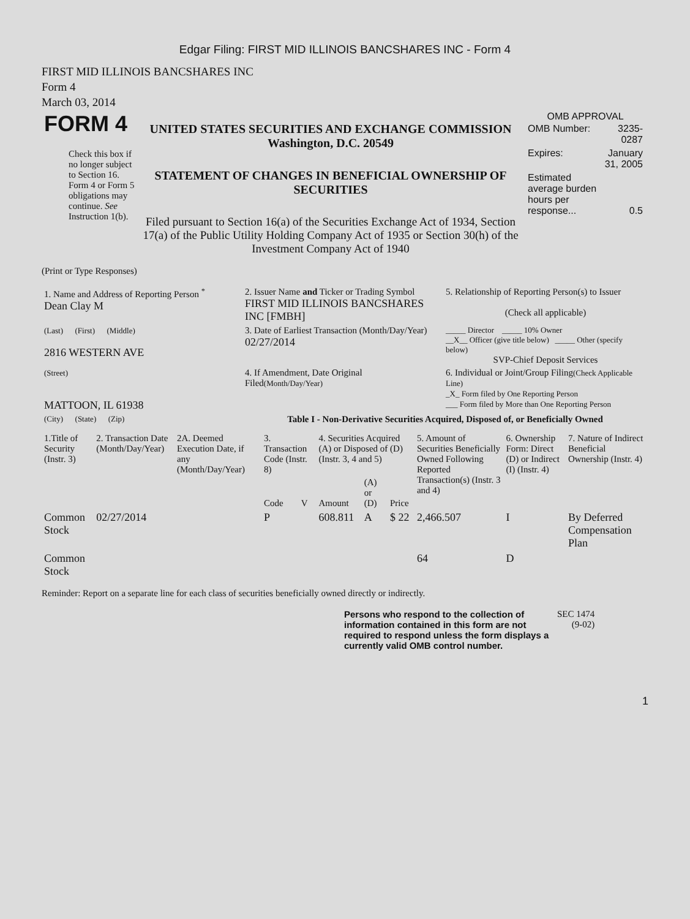Edgar Filing: FIRST MID ILLINOIS BANCSHARES INC - Form 4
FIRST MID ILLINOIS BANCSHARES INC
Form 4
March 03, 2014
| FORM 4 Check this box if no longer subject to Section 16. Form 4 or Form 5 obligations may continue. See Instruction 1(b). | UNITED STATES SECURITIES AND EXCHANGE COMMISSION Washington, D.C. 20549 STATEMENT OF CHANGES IN BENEFICIAL OWNERSHIP OF SECURITIES Filed pursuant to Section 16(a) of the Securities Exchange Act of 1934, Section 17(a) of the Public Utility Holding Company Act of 1935 or Section 30(h) of the Investment Company Act of 1940 | OMB APPROVAL / OMB Number: / 3235-0287 / / Expires: / January 31, 2005 / / Estimated average burden hours per response... / 0.5 / |
(Print or Type Responses)
| 1. Name and Address of Reporting Person <sup>*</sup> Dean Clay M | 2. Issuer Name and Ticker or Trading Symbol FIRST MID ILLINOIS BANCSHARES INC [FMBH] | 5. Relationship of Reporting Person(s) to Issuer (Check all applicable) |
| (Last) (First) (Middle) 2816 WESTERN AVE | 3. Date of Earliest Transaction (Month/Day/Year) 02/27/2014 | _____ Director _____ 10% Owner __X__ Officer (give title below) _____ Other (specify below) SVP-Chief Deposit Services |
| (Street) MATTOON, IL 61938 | 4. If Amendment, Date Original Filed (Month/Day/Year) | 6. Individual or Joint/Group Filing (Check Applicable Line) _X_ Form filed by One Reporting Person ___ Form filed by More than One Reporting Person |
| (City) (State) (Zip) | Table I - Non-Derivative Securities Acquired, Disposed of, or Beneficially Owned | |
| 1.Title of Security (Instr. 3) | 2. Transaction Date (Month/Day/Year) | 2A. Deemed Execution Date, if any (Month/Day/Year) | 3. Transaction Code (Instr. 8) | | 4. Securities Acquired (A) or Disposed of (D) (Instr. 3, 4 and 5) | | | 5. Amount of Securities Beneficially Owned Following Reported Transaction(s) (Instr. 3 and 4) | 6. Ownership Form: Direct (D) or Indirect (I) (Instr. 4) | 7. Nature of Indirect Beneficial Ownership (Instr. 4) |
| --- | --- | --- | --- | --- | --- | --- | --- | --- | --- | --- |
| | | | Code | V | Amount | (A) or (D) | Price | | | |
| Common Stock | 02/27/2014 | | P | | 608.811 | A | $ 22 | 2,466.507 | I | By Deferred Compensation Plan |
| Common Stock | | | | | | | | 64 | D | |
Reminder: Report on a separate line for each class of securities beneficially owned directly or indirectly.
| Persons who respond to the collection of information contained in this form are not required to respond unless the form displays a currently valid OMB control number. | SEC 1474 (9-02) |
1